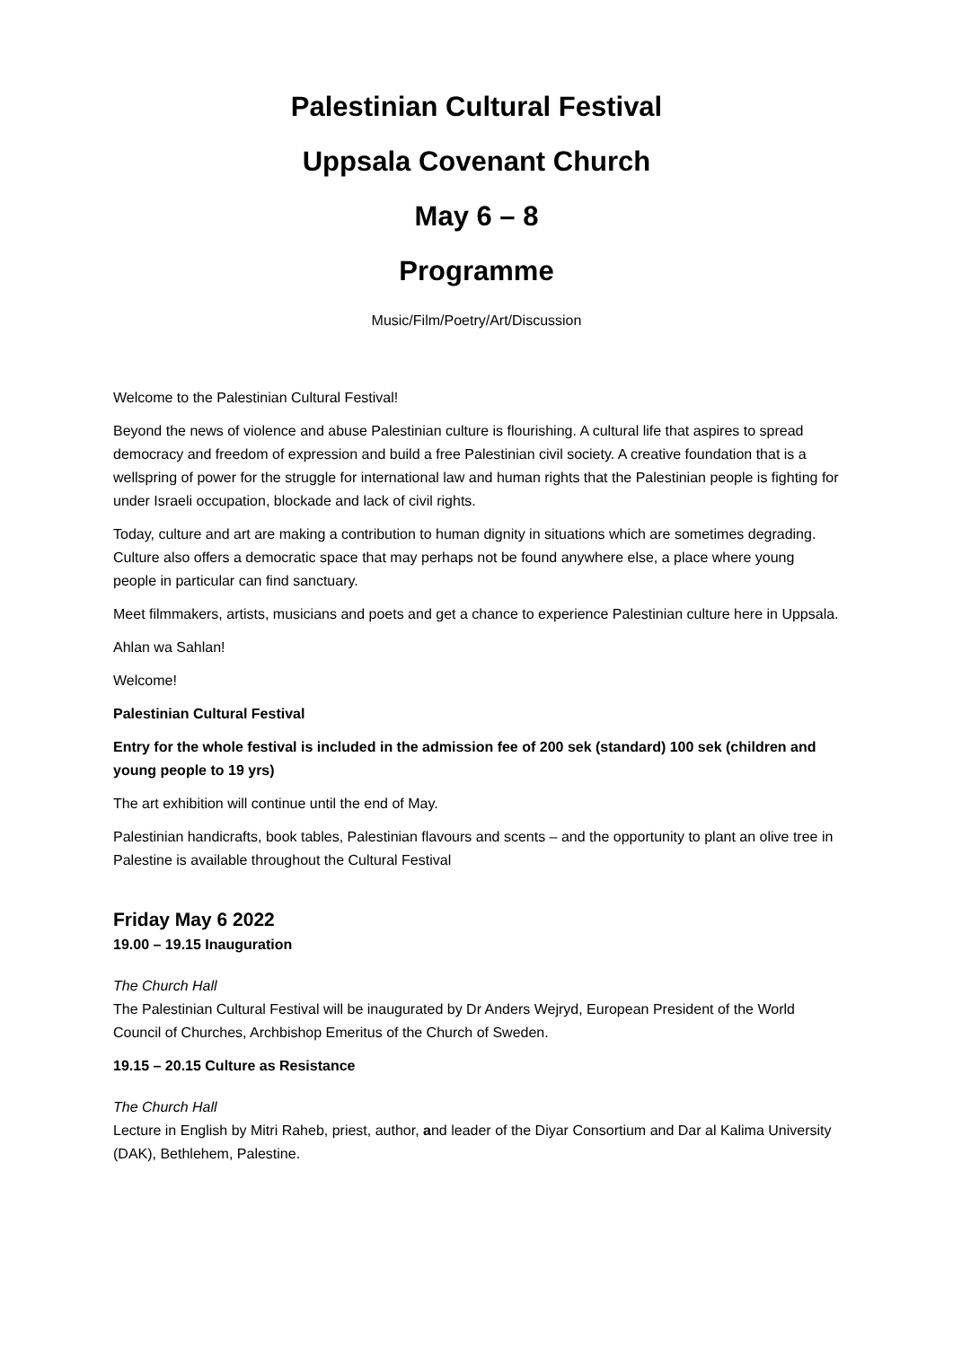Palestinian Cultural Festival
Uppsala Covenant Church
May 6 – 8
Programme
Music/Film/Poetry/Art/Discussion
Welcome to the Palestinian Cultural Festival!
Beyond the news of violence and abuse Palestinian culture is flourishing. A cultural life that aspires to spread democracy and freedom of expression and build a free Palestinian civil society. A creative foundation that is a wellspring of power for the struggle for international law and human rights that the Palestinian people is fighting for under Israeli occupation, blockade and lack of civil rights.
Today, culture and art are making a contribution to human dignity in situations which are sometimes degrading. Culture also offers a democratic space that may perhaps not be found anywhere else, a place where young people in particular can find sanctuary.
Meet filmmakers, artists, musicians and poets and get a chance to experience Palestinian culture here in Uppsala.
Ahlan wa Sahlan!
Welcome!
Palestinian Cultural Festival
Entry for the whole festival is included in the admission fee of 200 sek (standard) 100 sek (children and young people to 19 yrs)
The art exhibition will continue until the end of May.
Palestinian handicrafts, book tables, Palestinian flavours and scents – and the opportunity to plant an olive tree in Palestine is available throughout the Cultural Festival
Friday May 6 2022
19.00 – 19.15 Inauguration
The Church Hall
The Palestinian Cultural Festival will be inaugurated by Dr Anders Wejryd, European President of the World Council of Churches, Archbishop Emeritus of the Church of Sweden.
19.15 – 20.15 Culture as Resistance
The Church Hall
Lecture in English by Mitri Raheb, priest, author, and leader of the Diyar Consortium and Dar al Kalima University (DAK), Bethlehem, Palestine.